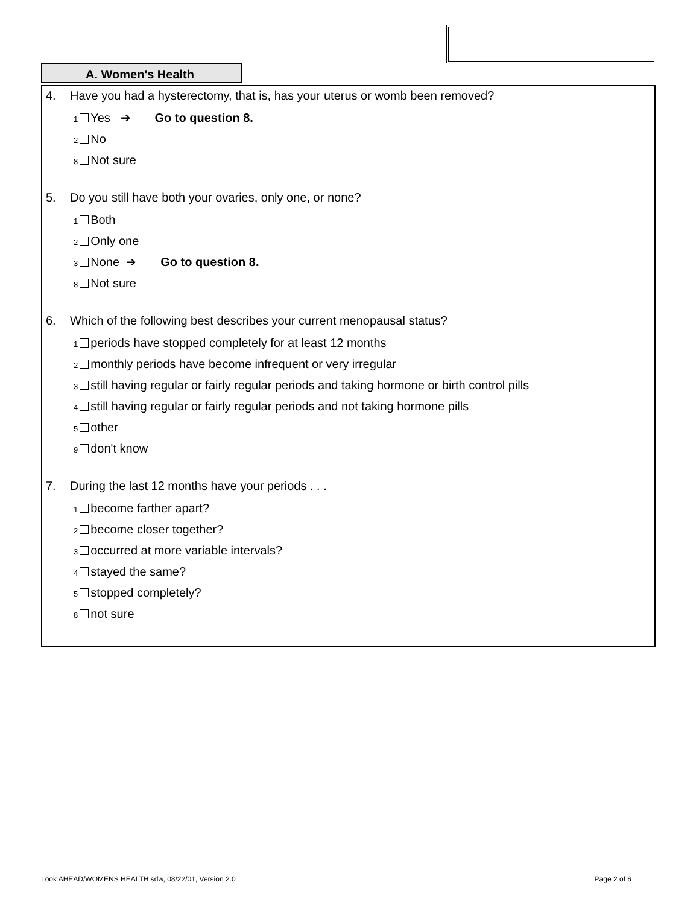A. Women's Health
4. Have you had a hysterectomy, that is, has your uterus or womb been removed?
1 Yes ➔ Go to question 8.
2 No
8 Not sure
5. Do you still have both your ovaries, only one, or none?
1 Both
2 Only one
3 None ➔ Go to question 8.
8 Not sure
6. Which of the following best describes your current menopausal status?
1 periods have stopped completely for at least 12 months
2 monthly periods have become infrequent or very irregular
3 still having regular or fairly regular periods and taking hormone or birth control pills
4 still having regular or fairly regular periods and not taking hormone pills
5 other
9 don't know
7. During the last 12 months have your periods . . .
1 become farther apart?
2 become closer together?
3 occurred at more variable intervals?
4 stayed the same?
5 stopped completely?
8 not sure
Look AHEAD/WOMENS HEALTH.sdw, 08/22/01, Version 2.0 Page 2 of 6